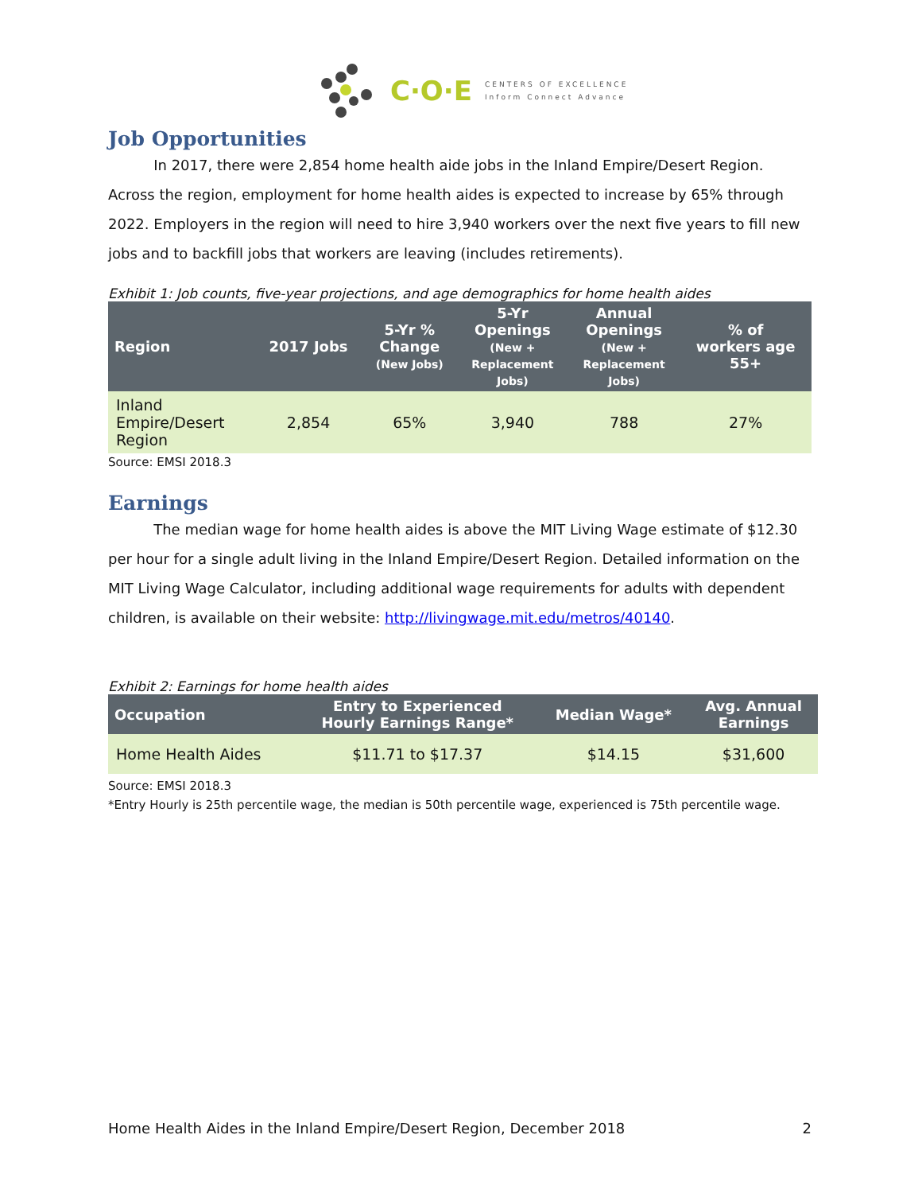C·O·E CENTERS OF EXCELLENCE
Inform Connect Advance
Job Opportunities
In 2017, there were 2,854 home health aide jobs in the Inland Empire/Desert Region. Across the region, employment for home health aides is expected to increase by 65% through 2022. Employers in the region will need to hire 3,940 workers over the next five years to fill new jobs and to backfill jobs that workers are leaving (includes retirements).
Exhibit 1: Job counts, five-year projections, and age demographics for home health aides
| Region | 2017 Jobs | 5-Yr % Change (New Jobs) | 5-Yr Openings (New + Replacement Jobs) | Annual Openings (New + Replacement Jobs) | % of workers age 55+ |
| --- | --- | --- | --- | --- | --- |
| Inland Empire/Desert Region | 2,854 | 65% | 3,940 | 788 | 27% |
Source: EMSI 2018.3
Earnings
The median wage for home health aides is above the MIT Living Wage estimate of $12.30 per hour for a single adult living in the Inland Empire/Desert Region. Detailed information on the MIT Living Wage Calculator, including additional wage requirements for adults with dependent children, is available on their website: http://livingwage.mit.edu/metros/40140.
Exhibit 2: Earnings for home health aides
| Occupation | Entry to Experienced Hourly Earnings Range* | Median Wage* | Avg. Annual Earnings |
| --- | --- | --- | --- |
| Home Health Aides | $11.71 to $17.37 | $14.15 | $31,600 |
Source: EMSI 2018.3
*Entry Hourly is 25th percentile wage, the median is 50th percentile wage, experienced is 75th percentile wage.
Home Health Aides in the Inland Empire/Desert Region, December 2018 2